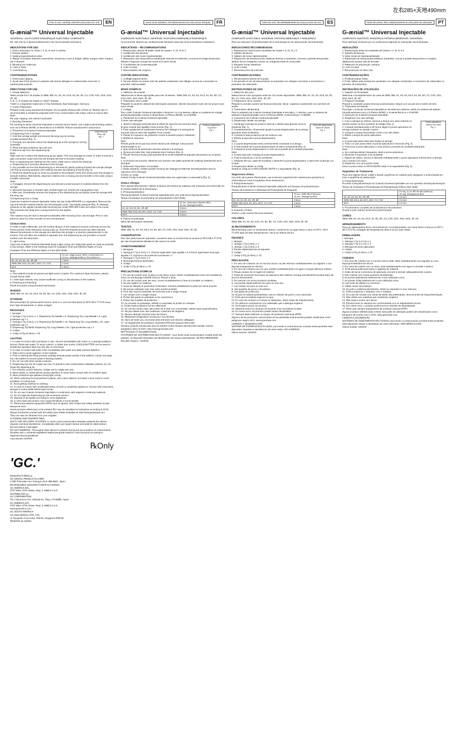左右285×天地490mm
Prior to use, carefully read the instructions for use. EN
G-ænial™ Universal Injectable
UNIVERSAL LIGHT-CURED RADIOPAQUE INJECTABLE COMPOSITE
For use only by a dental professional in the recommended indications.
INDICATIONS FOR USE
1. Direct restoration for Class I, II, III, IV and V cavities
2. Fissure sealant
3. Sealing hypersensitive areas
4. Repair of (indirect aesthetic restorations, temporary crown & bridge, defect margins when margins are in enamel
5. Blocking out undercuts
6. Liner or base
7. Core Build-up
CONTRAINDICATIONS
1. Direct pulp capping.
2. Avoid use of this product in patients with known allergies to methacrylate monomer or methacrylate polymer.
DIRECTIONS FOR USE
1. Shade Selection
Select shade from 16 shades of XBW, BW, A1, A2, A3, A3.5, A4, B1, B2, CV, CVD, AO1, AO2, AO3, JE, AE.
A, B, C, D shades are based on Vita®* Shades.
*Vita® is a registered trademark of Vita Zahnfabrik, Bad Säckingen, Germany.
2. Cavity Preparation
Prepare cavity using standard techniques. Dry by gently blowing with oil free air. Rubber dam is recommended to isolate the prepared tooth from contamination with saliva, blood or sulcus fluid.
Note:
For pulp capping, use calcium hydroxide.
3. Bonding Treatment
For bonding G-ænial Universal Injectable to enamel and/or dentin, use a light-cured bonding system such as G-Premio BOND, G-ænial Bond or G-BOND. Follow manufacturer's instructions.
Dispensing tip
Wing cap
Fig. 1
4. Placement of G-ænial Universal Injectable
1) Dispensing from a syringe
1. Hold the syringe upright and remove the wing cap by turning counterclockwise (Fig. 1).
2. Promptly and securely attach the dispensing tip to the syringe by turning clockwise.
3. Place the light protective cap until use.
4. Remove cap from the dispensing tip.
Note:
Take care not to attach the dispensing tip too tightly. This may damage its screw. In order to ensure a tight connection make sure that the threads are free of remnant material.
Prior to dispensing the material into the cavity, make sure to check the following:
a. Dispensing tip is securely attached to the syringe.
b. Any possible air from the dispensing tip is removed by gently pushing forward the syringe plunger until the tip pointing upwards until material reaches the opening of the tip (Fig. 2).
5. Place the dispensing tip as close as possible to the prepared cavity and slowly push the plunger to extrude material. Alternatively, dispense material onto a mixing pad and transfer to the cavity using a suitable instrument.
Note:
a. If plugged, remove the dispensing tip and extrude a small amount of material directly from the syringe.
b. Minimize exposure to ambient light. Ambient light can shorten the manipulation time.
c. After use, immediately remove and dispose of the dispensing tip and tightly close the syringe with the wing cap.
2) Dispensing from a Unitip
Insert the G-ænial Universal Injectable Unitip into the Unitip APPLIER II or equivalent. Remove the cap and extrude material directly into the prepared cavity. Use steady pressure (Fig. 3). Maintain pressure on the applier handle while removing the Unitip APPLIER II with the Unitip in the mouth. This prevents the Unitip from coming loose from the applier.
Note:
The material may be hard to extrude immediately after removing from cold storage. Prior to use, leave to stand for a few minutes at room temperature.
Clinical Hints
In order to inject effectively, use the surface tension of the material to ensure uniformity across the entire surface of the restoration during build up. Once the required amount has been injected, release the pressure on the plunger and withdraw the syringe in a direction perpendicular to the surface. This will allow the material to separate from the dispensing tip and provides a smooth surface over the restoration.
5. Light-curing
Light-cure G-ænial Universal Injectable using a light curing unit. Keep light guide as close as possible to the surface. Refer to the following chart for Irradiation Time and Effective Depth of Cure.
Irradiation Time and Effective Depth of Cure (ISO 4049)
| | 10 sec. (High power LED) (>1200mW/cm²) 20 sec. (Halogen/LED) (>700 mW/cm²) |
| --- | --- |
| A1, A2, A3, B1, B2, JE, AE | 2.5mm |
| XBW, BW, A3.5, A4, AO1, AO2, CV, CVD | 2.0mm |
| AO3 | 1.5mm |
Note:
a. The material should be placed and light-cured in layers. For maximum layer thickness, please consult above table.
b. Lower light intensity may cause insufficient curing or discoloration of the material.
6. Finishing and Polishing
Finish and polish using standard techniques.
SHADES
XBW, BW, A1, A2, A3, A3.5, A4, B1, B2, CV, CVD, AO1, AO2, AO3, JE, AE
STORAGE
Recommended for optimal performance, store in a cool and dark place (4-25°C/39.2-77.0°F) away from high temperatures or direct sunlight.
PACKAGES
I. Syringes
1. Syringe 1.7g (1.0mL) x 1, Dispensing Tip Needle x 5, Dispensing Tip Long Needle x 5, Light-protective cap x 1
2. Syringe 1.7g (1.0mL) x 2, Dispensing Tip Needle x 10, Dispensing Tip Long Needle x 10, Light-protective cap x 2
3. Dispensing Tip Refill: Dispensing Tip Long Needle x 30, Light-protective cap x 2
II. Unitips
1. Unitip 0.27g (0.16mL) x 15
CAUTION
1. In case of contact with oral tissue or skin, remove immediately with cotton or a sponge soaked in alcohol. Flush with water. To avoid contact, a rubber dam and/or COCOA BUTTER can be used to isolate the operation field from the skin or oral tissue.
2. In case of contact with eyes, flush immediately with water and seek medical attention.
3. Take care to avoid ingestion of the material.
4. Prior to starting the filling process, partially extrude paste outside of the patient's mouth and away from the patient to ensure paste is flowing properly.
5. Do not mix with other similar products.
6. Dispensing tips are for single use only. To prevent cross contamination between patients, do not reuse the dispensing tip.
7. For infection control reasons, Unitips are for single use only.
8. Wear plastic or rubber gloves during operation to avoid direct contact with air inhibition layer.
9. Wear protective eye glasses during light curing.
10. When polishing the polymerized material, use a dust collector and wear a dust mask to avoid inhalation of cutting dust.
11. Avoid getting material on clothing.
12. In case of contact with unintended areas of tooth or prosthetic appliance, remove with instrument, sponge or cotton pellet before light-curing.
13. Do not use G-ænial Universal Injectable in combination with eugenol containing materials.
14. Do not wipe the dispensing tip with excessive alcohol.
15. Dispose of all wastes according to local regulations.
16. In rare cases the product may cause sensitivity in some people.
17. Personal protective equipment (PPE) such as gloves, face masks and safety eyewear should always be worn.
Some products referenced in the present IFU may be classified as hazardous according to GHS. Always familiarise yourself with the safety data sheets available at: http://www.gceurope.com
They can also be obtained from your supplier.
CLEANING AND DISINFECTING:
MULTI-USE DELIVERY SYSTEMS: to avoid cross-contamination between patients this device requires mid-level disinfection. Immediately after use inspect device and label for deterioration. Discard device if damaged.
DO NOT IMMERSE. Thoroughly clean device to prevent drying and accumulation of contaminants. Disinfect with a mid-level registered healthcare-grade infection control product according to regional/national guidelines.
Last revised: 04/2019
℞Only
'GC.'
MANUFACTURED by
GC DENTAL PRODUCTS CORP.
2-285 Toriimatsu-cho, Kasugai, Aichi 486-0844, Japan
RESPONSIBLE MANUFACTURER IN CANADA
GC AMERICA INC.
3737 West 127th Street, Alsip, IL 60803 U.S.A.
DISTRIBUTED by
GC CORPORATION
76-1 Hasunuma-cho, Itabashi-ku, Tokyo 174-8585, Japan
GC AMERICA INC.
3737 West 127th Street, Alsip, IL 60803 U.S.A.
www.gcamerica.com
GC SOUTH AMERICA
GC ASIA DENTAL PTE. LTD.
11 Tampines Concourse, #03-05, Singapore 528729
PRINTED IN JAPAN
Avant toute utilisation, lire attentivement les instructions d'emploi. FR
G-ænial™ Universal Injectable
COMPOSITE INJECTABLE UNIVERSEL PHOTOPOLYMERISABLE RADIOPAQUE
Ce produit est réservé aux professionnels dentaires selon les recommandations d'utilisation.
INDICATIONS – RECOMMANDATIONS
1. Restauration directe de petite cavité de classe I, II, III, IV et V
2. Scellement des fissures
3. Scellement des zones hypersensibles
4. Réparation des restaurations esthétiques directes et indirectes, couronne et bridge temporaire, défauts marginaux lorsque les bords sont dans l'émail
5. Comblement de contre-dépouille
6. Liner ou base
7. Reconstitution de moignon
CONTRE-INDICATIONS
1. Coiffage pulpaire direct
2. Ne pas utiliser ce produit chez les patients présentant une allergie connue au monomère ou polymère méthacrylates.
MODE D'EMPLOI
1. Sélection de la teinte
Sélectionner la teinte appropriée parmi les 16 teintes : XBW, BW, A1, A2, A3, A3.5, A4, B1, B2, CV, CVD, AO1, AO2, AO3, JE, AE.
2. Préparation de la cavité
Préparez la cavité en utilisant les techniques standards. Séchez doucement avec de l'air propre sans trace d'huile.
3. Collage
Pour coller G-ænial Universal Injectable à l'émail et / ou à la dentine, utiliser un système de collage photopolymérisable comme G-ænial Bond, G-Premio BOND, ou G-BOND.
4. Placement du G-ænial Universal Injectable
1) Avec une seringue
Embout applicateur
Capuchon
Fig. 1
1. Tenez la seringue verticalement et retirez le capuchon en tournant dans le sens inverse des aiguilles d'une montre (Fig. 1).
2. Fixer rapidement et solidement l'embout de mélange à la seringue en tournant dans le sens des aiguilles d'une montre.
3. Placez le Capuchon de protection contre la lumière jusqu'à l'utilisation.
4. Retirez le capuchon
Note :
Prenez garde de ne pas trop serrer l'embout de mélange. Cela pourrait endommager la vis.
a. Que l'embout de distribution est bien attaché à la seringue.
b. Qu'aucune bulle d'air n'est présente dans l'embout (Fig. 2).
5. Placez l'embout le plus près possible de la cavité préparée et appuyez doucement sur le piston.
Note :
a. Si l'embout est bouché, retirez-le pour extraire une petite quantité de matériau directement de la seringue.
b. Minimisez l'exposition à la lumière.
c. Après utilisation, retirez aussitôt l'embout de mélange et refermez hermétiquement avec le capuchon de la seringue.
2) Avec un Unitip
Insérez l'Unitip G-ænial Universal Injectable dans son applicateur ou équivalent (Fig. 3).
Astuce clinique
Pour injecter efficacement, utilisez la tension de surface du matériau afin d'assurer une uniformité sur la surface entière de la restauration.
5. Photopolymérisation
Photopolymérisez G-ænial Universal Injectable avec une unité de photopolymérisation.
Temps d'irradiation et profondeur de polymérisation (ISO 4049)
| | 10 sec. (Puissance élevée LED) 20 sec. (Halogène/LED) |
| --- | --- |
| A1, A2, A3, B1, B2, JE, AE | 2.5mm |
| XBW, BW, A3.5, A4, AO1, AO2, CV, CVD | 2.0mm |
| AO3 | 1.5mm |
6. Finition et polissage
Selon les techniques standards.
TEINTES
XBW, BW, A1, A2, A3, A3.5, A4, B1, B2, CV, CVD, AO1, AO2, AO3, JE, AE
CONSERVATION
Pour des performances optimales, conserver dans un endroit frais et sombre (4-25°C/39.2-77.0°F) loin des températures élevées et des rayons du soleil.
CONDITIONNEMENT
I. Seringues
1. Seringue 1.7g (1.0mL) x 1, Embout applicateur type aiguille x 5, Embout applicateur long type aiguille x 5, Capuchon de protection lumineuse x 1
2. Seringue 1.7g (1.0mL) x 2
3. Recharge embout distributeur
II. Unitips
1. Unitip 0.27g (0.16mL) x 15
PRECAUTIONS D'EMPLOI
1. En cas de contact avec la peau ou les tissus oraux, retirez immédiatement avec une boulette de coton ou une éponge imbibée d'alcool. Rincez à l'eau.
2. En cas de contact avec les yeux, rincez immédiatement à l'eau et consulter un médecin.
3. Ne pas ingérer ce matériau.
4. Avant de débuter la procédure d'obturation, extraire partiellement la pâte hors de la bouche.
5. Ne jamais mélanger avec tout autre produit similaire.
6. Pour des raisons sanitaires, les embouts sont à usage unique.
7. Les Unitips sont à usage unique.
8. Portez des gants en plastique ou en caoutchouc.
9. Portez des lunettes de protection.
10. Au moment du polissage, utilisez un aspirateur et portez un masque.
11. Évitez toute projection sur les vêtements.
12. En cas de contact avec des zones de la dent non concernées, retirez avant polymérisation.
13. Ne pas utiliser avec des matériaux contenant de l'eugénol.
14. Ne pas nettoyer l'embout avec de l'alcool.
15. Respectez la législation locale pour vos déchets.
16. Dans de rares cas, ce produit peut entraîner une réaction allergique.
17. Un équipement de protection individuel (EPI) doit toujours être porté.
Certains produits mentionnés dans le présent mode d'emploi peuvent être classés comme dangereux selon le SGH. http://www.gceurope.com
NETTOYAGE ET DESINFECTION
SYSTEMES DE DISTRIBUTION MULTI-USAGE : pour éviter toute contamination croisée entre les patients, ce dispositif nécessite une désinfection de niveau intermédiaire. NE PAS IMMERGER.
Dernière révision : 04/2019
Antes de usar, lea detalladamente las instrucciones de uso. ES
G-ænial™ Universal Injectable
COMPOSITE INYECTABLE UNIVERSAL FOTOPOLIMERIZABLE Y RADIOPACO
Para uso exclusivo de profesionales de la odontología en las aplicaciones recomendadas.
INDICACIONES RECOMENDADAS
1. Restauración directa para cavidades de Clases I, II, III, IV y V
2. Sellado de fisuras
3. Sellado de zonas hipersensibles
4. Reparación de restauraciones estéticas directas e indirectas, coronas y puentes temporales, defecto de los márgenes cuando los márgenes están en el esmalte
5. Bloquear zonas retentivas
6. Liner o base
7. Reconstrucción de muñones
CONTRAINDICACIONES
1. Recubrimiento directo de la pulpa
2. No permitir el uso de este producto en pacientes con alergias conocidas a monómeros o polímeros de metacrilato.
INSTRUCCIONES DE USO
1. Selección del color
Seleccione el color apropiado entre los 16 colores disponibles: XBW, BW, A1, A2, A3, A3.5, A4, B1, B2, CV, CVD, AO1, AO2, AO3, JE, AE.
2. Preparación de la cavidad
Prepare la cavidad usando las técnicas estándar. Secar, soplando suavemente con aire libre de aceite.
3. Tratamiento del Bonding
Para la adhesión de G-ænial Universal Injectable al esmalte y / o dentina, usar un sistema de adhesivo fotopolimerizable como G-Premio BOND, G-ænial Bond o G-BOND.
4. Colocación de G-ænial Universal Injectable
1) Dispensado desde una jeringa
Punta de dispensado
Tapón de aletas
Fig. 1
1. Sostenga la jeringa en posición vertical y retirela tapa girando hacia la izquierda (Fig. 1).
2. Inmediatamente y firmemente ajuste la punta dispensadora en la jeringa girándola hacia la derecha.
3. Coloque la tapa protectora de luz hasta su uso.
4. Retirar la tapa de la punta dispensadora.
Nota:
a. La punta dispensadora está correctamente conectada a la jeringa.
b. El aire posible de la punta dispensadora se retira suavemente (Fig. 2).
5. Coloque la punta dispensadora lo más cerca posible de la cavidad preparada.
Nota:
a. Si está atascado, extraiga la punta dispensadora.
b. Evite la exposición a la luz ambiental.
c. Después del uso, quite de inmediato y deseche la punta dispensadora y cierre bien la jeringa con la tapa.
2) Dispensado desde un Unitip
Inserte el Unitip en el APLICADOR UNITIP II o equivalente (Fig. 3).
Sugerencia clínica
Con el fin de inyectar eficazmente, use la tensión superficial del material para garantizar la uniformidad en toda la superficie de la restauración.
5. Fotopolimerización
Fotopolimerice G-ænial Universal Injectable utilizando una lámpara de polimerización.
Tiempo de irradiación e intensidad de Profundidad de Fraguado
| | 10 sec. (LED Alta Potencia) 20 sec. (Halógeno/LED) |
| --- | --- |
| A1, A2, A3, B1, B2, JE, AE | 2.5mm |
| XBW, BW, A3.5, A4, AO1, AO2, CV, CVD | 2.0mm |
| AO3 | 1.5mm |
6. Acabado y Pulido
Acabar y pulir usando técnicas estándar.
COLORES
XBW, BW, A1, A2, A3, A3.5, A4, B1, B2, CV, CVD, AO1, AO2, AO3, JE, AE
ALMACENAMIENTO
Recomendado para un rendimiento óptimo, conserve en un lugar fresco y seco (4-25°C / 39.2-77.0°F) lejos de altas temperaturas o de la luz directa del sol.
ENVASES
I. Jeringas
1. Jeringa 1.7g (1.0mL) x 1
2. Jeringa 1.7g (1.0mL) x 2
3. Puntas dispensadoras de repuesto
II. Unitips
1. Unitip 0.27g (0.16mL) x 15
PRECAUCIÓN
1. En caso de contacto con la mucosa bucal o la piel, eliminar inmediatamente con algodón o una esponja empapada en alcohol.
2. En caso de contacto con los ojos, lávelos inmediatamente con agua y busque atención médica.
3. Tenga cuidado de no ingerir el material.
4. Antes de comenzar el proceso de aplicación del material, extraiga parcialmente la pasta fuera de la boca del paciente.
5. No mezclar con otros productos similares.
6. Las puntas dispensadoras son para un solo uso.
7. Los Unitips son para un solo uso.
8. Use guantes de goma o de plástico.
9. Use gafas de protección.
10. Al pulir el material polimerizado, use un colector de polvo y una mascarilla.
11. Evite que el material caiga en la ropa.
12. En caso de contacto con áreas no deseadas, retirar antes de fotopolimerizar.
13. No utilice en combinación con materiales que contengan eugenol.
14. No limpie la punta con alcohol.
15. Deseche todos los residuos de acuerdo a las normativas locales.
16. En casos raros, el producto puede causar sensibilidad.
17. Siempre debe utilizarse un equipo de protección personal (EPP).
Algunos de los productos mencionados en las presentes instrucciones pueden clasificarse como peligrosos según GHS. www.gceurope.com
LIMPIEZA Y DESINFECCIÓN
SISTEMA DE ENTREGA MULTI-USOS: para evitar la contaminación cruzada entre pacientes este dispositivo requiere la desinfección de nivel medio. NO SUMERJA.
Última revisión: 04/2019
Antes de utilizar, leia cuidadosamente as instruções de utilização. PT
G-ænial™ Universal Injectable
COMPÓSITO INJETÁVEL RADIOPACO FOTOPOLIMERIZÁVEL UNIVERSAL
Para utilização exclusiva por um profissional segundo as indicações recomendadas.
INDICAÇÕES
1. Restauração direta de cavidades de Classe I, II, III, IV e V
2. Selante de fissuras
3. Selar zonas de hipersensibilidade
4. Reparação de restaurações estéticas (in)diretas, coroas e pontes temporárias e margens defeituosas quando são de esmalte
5. Retenção da preparação cavitária
6. Liner ou base
7. Reconstrução do falso coto.
CONTRAINDICAÇÕES
1. Proteção pulpar direta.
2. Evitar utilizar este produto em pacientes com alergias conhecidas a monómero de metacrilato ou polímero de metacrilato.
INSTRUÇÕES DE UTILIZAÇÃO
1. Seleção da Tonalidade
Selecione a tonalidade entre 16 cores de XBW, BW, A1, A2, A3, A3.5, A4, B1, B2, CV, CVD, AO1, AO2, AO3, JE, AE.
2. Preparar Cavidade
Prepare a cavidade usando técnicas padronizadas. Seque com um jato de ar isento de óleo.
3. Tratamento de Adesão
Para ligar o G-ænial Universal Injectable ao esmalte e/ou dentina, utilize um sistema de adesão fotopolimerizável como o G-Premio BOND, o G-ænial Bond ou o G-BOND.
4. Aplicação do G-ænial Universal Injectable
1) Dispensar com uma seringa
Ponta aplicadora
Tampa com asas
Fig. 1
1. Com a seringa na vertical, remova a tampa com asas rodando no sentido oposto ao dos ponteiros do relógio (Fig. 1).
2. Coloque imediatamente e de forma segura a ponta aplicadora na seringa rodando no sentido horário.
3. Coloque a tampa de proteção contra a luz até utilizar.
4. Retire a tampa da ponta aplicadora.
Nota:
a. A ponta aplicadora está bem fixada na seringa.
b. Todo o ar que possa estar na ponta aplicadora é removido (Fig. 2).
5. Posicione a ponta aplicadora o mais próximo possível da cavidade preparada.
Nota:
a. Se a seringa estiver bloqueada, retire a ponta aplicadora.
b. Minimize a exposição à luz ambiente.
c. Depois de utilizar, remova e descarte imediatamente a ponta aplicadora e feche bem a seringa com a tampa com asas.
2) Dispensar com uma ponta Unitip
Insira a ponta Unitip no APLICADOR Unitip II ou equivalente (Fig. 3).
Sugestões de Tratamento
Para uma injeção eficaz, utilize a tensão superficial do material para assegurar a uniformidade em toda a superfície da restauração.
5. Fotopolimerização
Proceda à fotopolimerização do G-ænial Universal Injectable com um aparelho de fotopolimerização.
Tempo de Irradiação e Profundidade de Polimerização Efetiva (ISO 4049)
| | 10 seg. (Luz LED de alta potência) 20 seg. (Halogéneo/LED) |
| --- | --- |
| A1, A2, A3, B1, B2, JE, AE | 2.5 mm |
| XBW, BW, A3.5, A4, AO1, AO2, CV, CVD | 2.0 mm |
| AO3 | 1.5 mm |
6. Procedimento completo de acabamento e de polimento
Acabar e polir usando as técnicas padronizadas.
CORES
XBW, BW, A1, A2, A3, A3.5, A4, B1, B2, CV, CVD, AO1, AO2, AO3, JE, AE
ARMAZENAMENTO
Para um desempenho ótimo, recomenda-se o armazenamento num local fresco e escuro (4-25°C / 39.2-77.0°F), protegido de temperaturas altas e da luz solar direta.
EMBALAGENS
I. Seringas
1. Seringa 1.7g (1.0 mL) x 1
2. Seringa 1.7g (1.0 mL) x 2
3. Recarga de ponta aplicadora
II. Unitips
1. Unitip 0.27g (0.16mL) x 15
CUIDADO
1. Em caso de contato com a mucosa oral ou pele, retire imediatamente com algodão ou uma esponja embebidos em álcool.
2. Em caso de contato com os olhos, lave imediatamente com água e consulte o médico.
3. Tome precauções para evitar a ingestão do material.
4. Antes de iniciar o processo de aplicação, procure e extrudir adequadamente a pasta.
5. Não misture com outros produtos semelhantes.
6. As pontas aplicadoras destinam-se a uma utilização única.
7. As pontas Unitip destinam-se a uma utilização única.
8. Use luvas de plástico ou borracha.
9. Utilize óculos de proteção.
10. Ao polir o material polimerizado, utilize um aspirador e uma máscara.
11. Evite contaminar o vestuário com o material.
12. Em caso de contato com áreas de dente não pretendidas, remova antes da fotopolimerização.
13. Não utilize com materiais que contenham eugenol.
14. Não limpe a ponta com álcool.
15. Elimine todos os resíduos em conformidade com os regulamentos locais.
16. Em casos raros, o produto pode provocar reações de sensibilidade.
17. Deve usar sempre equipamento de proteção pessoal (EPP).
Alguns produtos referenciados nestas instruções de utilização podem ser classificados como perigosos de acordo com o GHS. www.gceurope.com
LIMPEZA E DESINFEÇÃO
SISTEMAS DE DOSEAMENTO MULTIUSOS: para evitar a contaminação cruzada entre pacientes este dispositivo requer a desinfeção de nível intermédio. NÃO MERGULHAR.
Última revisão: 04/2019